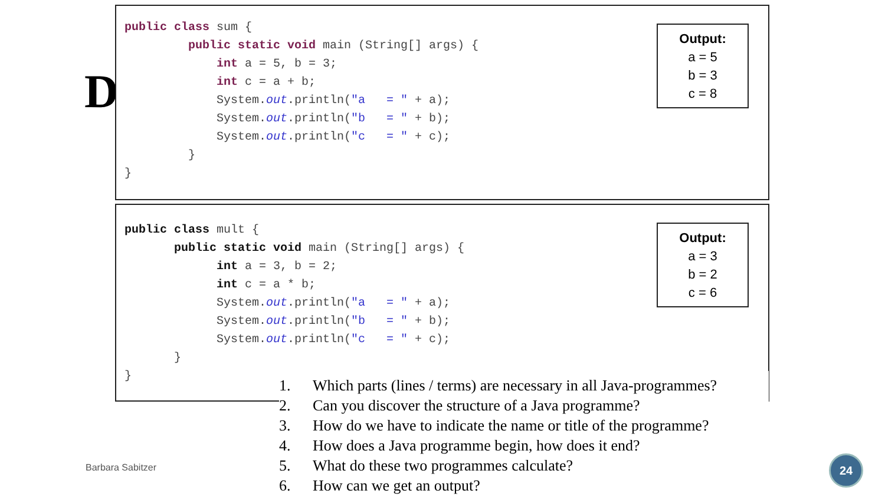D
public class sum {
         public static void main (String[] args) {
             int a = 5, b = 3;
             int c = a + b;
             System.out.println("a   = " + a);
             System.out.println("b   = " + b);
             System.out.println("c   = " + c);
         }
}
Output:
a = 5
b = 3
c = 8
public class mult {
       public static void main (String[] args) {
             int a = 3, b = 2;
             int c = a * b;
             System.out.println("a   = " + a);
             System.out.println("b   = " + b);
             System.out.println("c   = " + c);
       }
}
Output:
a = 3
b = 2
c = 6
1. Which parts (lines / terms) are necessary in all Java-programmes?
2. Can you discover the structure of a Java programme?
3. How do we have to indicate the name or title of the programme?
4. How does a Java programme begin, how does it end?
5. What do these two programmes calculate?
6. How can we get an output?
Barbara Sabitzer
24